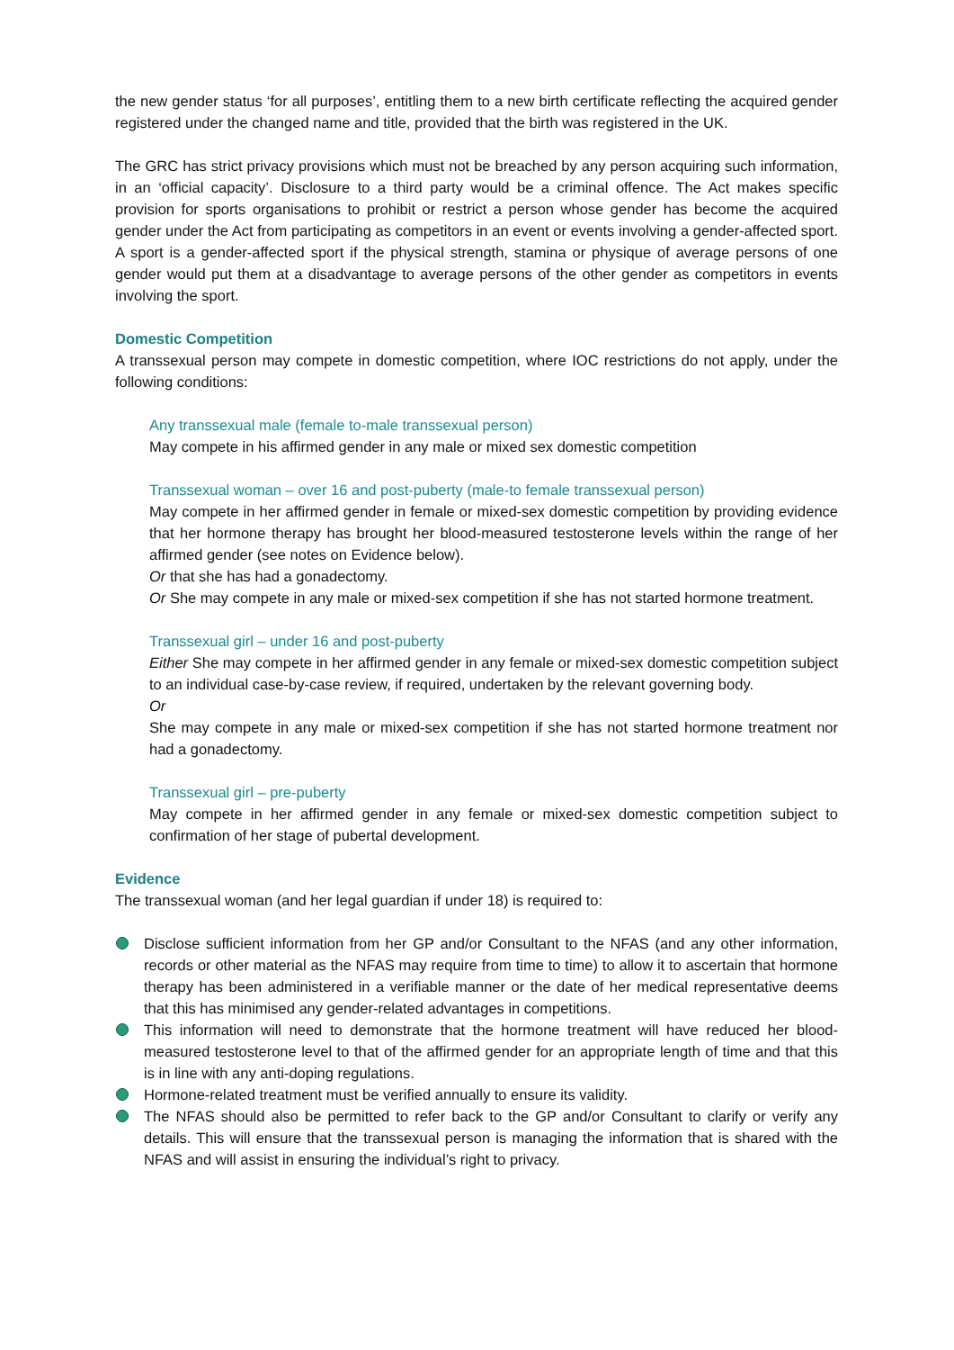the new gender status ‘for all purposes’, entitling them to a new birth certificate reflecting the acquired gender registered under the changed name and title, provided that the birth was registered in the UK.
The GRC has strict privacy provisions which must not be breached by any person acquiring such information, in an ‘official capacity’. Disclosure to a third party would be a criminal offence. The Act makes specific provision for sports organisations to prohibit or restrict a person whose gender has become the acquired gender under the Act from participating as competitors in an event or events involving a gender-affected sport. A sport is a gender-affected sport if the physical strength, stamina or physique of average persons of one gender would put them at a disadvantage to average persons of the other gender as competitors in events involving the sport.
Domestic Competition
A transsexual person may compete in domestic competition, where IOC restrictions do not apply, under the following conditions:
Any transsexual male (female to-male transsexual person)
May compete in his affirmed gender in any male or mixed sex domestic competition
Transsexual woman – over 16 and post-puberty (male-to female transsexual person)
May compete in her affirmed gender in female or mixed-sex domestic competition by providing evidence that her hormone therapy has brought her blood-measured testosterone levels within the range of her affirmed gender (see notes on Evidence below).
Or that she has had a gonadectomy.
Or She may compete in any male or mixed-sex competition if she has not started hormone treatment.
Transsexual girl – under 16 and post-puberty
Either She may compete in her affirmed gender in any female or mixed-sex domestic competition subject to an individual case-by-case review, if required, undertaken by the relevant governing body.
Or
She may compete in any male or mixed-sex competition if she has not started hormone treatment nor had a gonadectomy.
Transsexual girl – pre-puberty
May compete in her affirmed gender in any female or mixed-sex domestic competition subject to confirmation of her stage of pubertal development.
Evidence
The transsexual woman (and her legal guardian if under 18) is required to:
Disclose sufficient information from her GP and/or Consultant to the NFAS (and any other information, records or other material as the NFAS may require from time to time) to allow it to ascertain that hormone therapy has been administered in a verifiable manner or the date of her medical representative deems that this has minimised any gender-related advantages in competitions.
This information will need to demonstrate that the hormone treatment will have reduced her blood-measured testosterone level to that of the affirmed gender for an appropriate length of time and that this is in line with any anti-doping regulations.
Hormone-related treatment must be verified annually to ensure its validity.
The NFAS should also be permitted to refer back to the GP and/or Consultant to clarify or verify any details. This will ensure that the transsexual person is managing the information that is shared with the NFAS and will assist in ensuring the individual’s right to privacy.